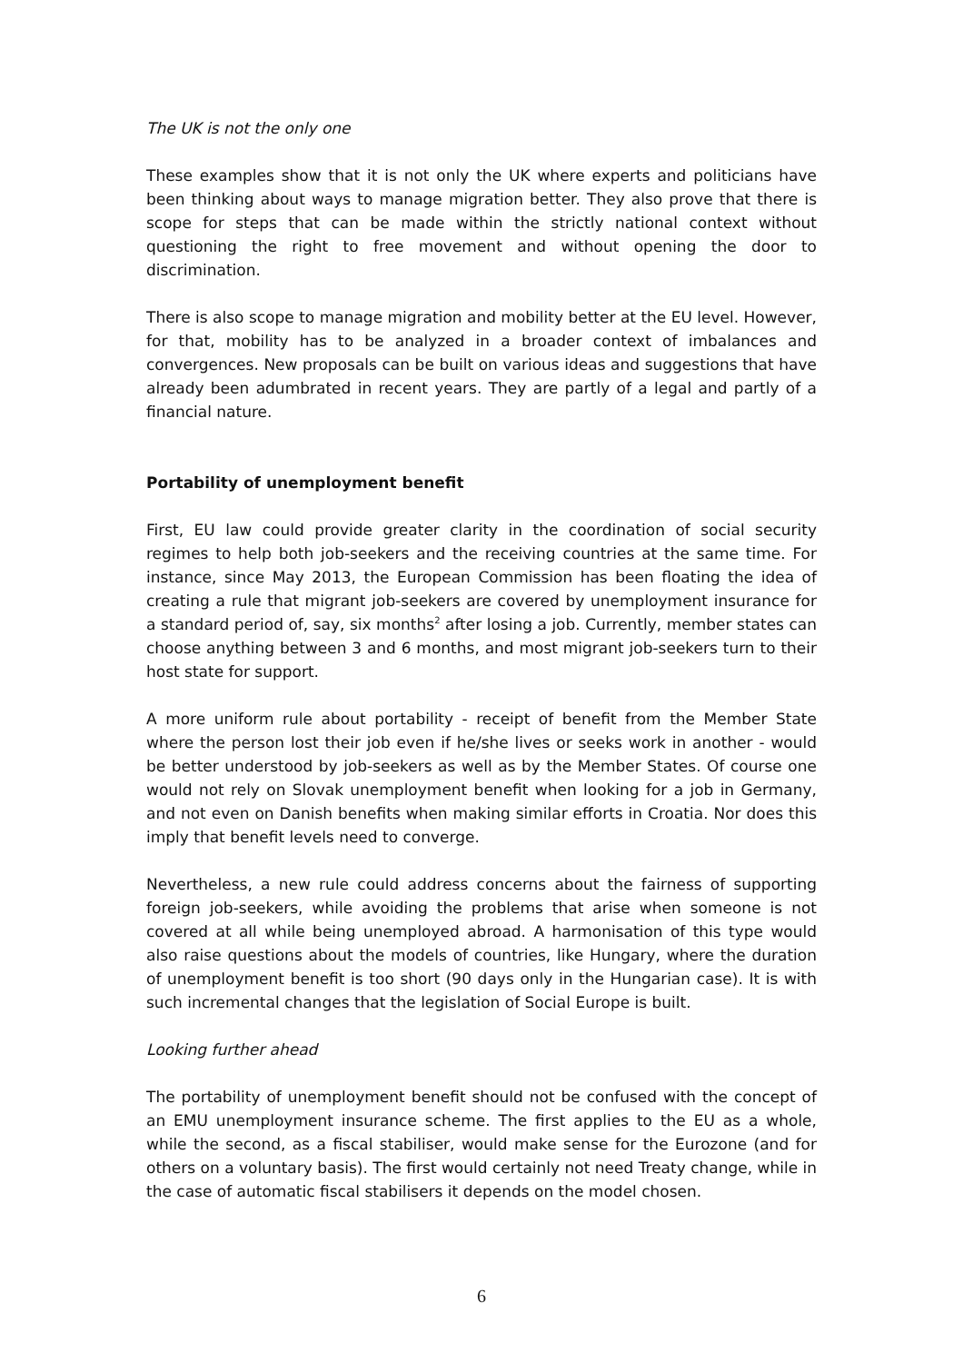The UK is not the only one
These examples show that it is not only the UK where experts and politicians have been thinking about ways to manage migration better. They also prove that there is scope for steps that can be made within the strictly national context without questioning the right to free movement and without opening the door to discrimination.
There is also scope to manage migration and mobility better at the EU level. However, for that, mobility has to be analyzed in a broader context of imbalances and convergences. New proposals can be built on various ideas and suggestions that have already been adumbrated in recent years. They are partly of a legal and partly of a financial nature.
Portability of unemployment benefit
First, EU law could provide greater clarity in the coordination of social security regimes to help both job-seekers and the receiving countries at the same time. For instance, since May 2013, the European Commission has been floating the idea of creating a rule that migrant job-seekers are covered by unemployment insurance for a standard period of, say, six months<sup>2</sup> after losing a job. Currently, member states can choose anything between 3 and 6 months, and most migrant job-seekers turn to their host state for support.
A more uniform rule about portability - receipt of benefit from the Member State where the person lost their job even if he/she lives or seeks work in another - would be better understood by job-seekers as well as by the Member States. Of course one would not rely on Slovak unemployment benefit when looking for a job in Germany, and not even on Danish benefits when making similar efforts in Croatia. Nor does this imply that benefit levels need to converge.
Nevertheless, a new rule could address concerns about the fairness of supporting foreign job-seekers, while avoiding the problems that arise when someone is not covered at all while being unemployed abroad. A harmonisation of this type would also raise questions about the models of countries, like Hungary, where the duration of unemployment benefit is too short (90 days only in the Hungarian case). It is with such incremental changes that the legislation of Social Europe is built.
Looking further ahead
The portability of unemployment benefit should not be confused with the concept of an EMU unemployment insurance scheme. The first applies to the EU as a whole, while the second, as a fiscal stabiliser, would make sense for the Eurozone (and for others on a voluntary basis). The first would certainly not need Treaty change, while in the case of automatic fiscal stabilisers it depends on the model chosen.
6